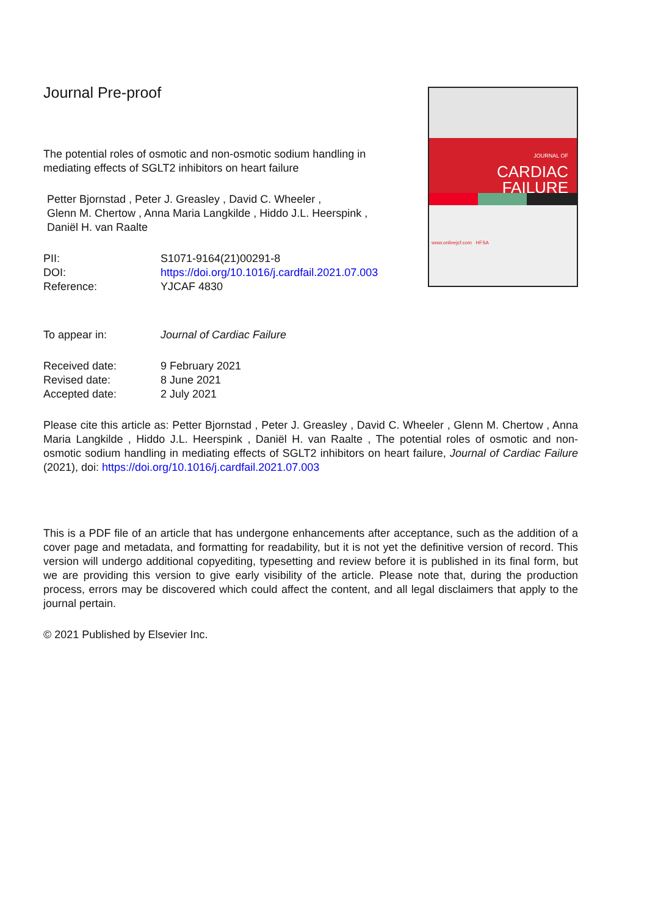Journal Pre-proof
The potential roles of osmotic and non-osmotic sodium handling in mediating effects of SGLT2 inhibitors on heart failure
Petter Bjornstad , Peter J. Greasley , David C. Wheeler ,
Glenn M. Chertow , Anna Maria Langkilde , Hiddo J.L. Heerspink ,
Daniël H. van Raalte
PII:
S1071-9164(21)00291-8
DOI:
https://doi.org/10.1016/j.cardfail.2021.07.003
Reference:
YJCAF 4830
JOURNAL OF
CARDIAC
FAILURE
www.onlinejcf.com HFSA
To appear in:
Journal of Cardiac Failure
Received date:
9 February 2021
Revised date:
8 June 2021
Accepted date:
2 July 2021
Please cite this article as: Petter Bjornstad , Peter J. Greasley , David C. Wheeler , Glenn M. Chertow , Anna Maria Langkilde , Hiddo J.L. Heerspink , Daniël H. van Raalte , The potential roles of osmotic and non-osmotic sodium handling in mediating effects of SGLT2 inhibitors on heart failure, Journal of Cardiac Failure (2021), doi: https://doi.org/10.1016/j.cardfail.2021.07.003
This is a PDF file of an article that has undergone enhancements after acceptance, such as the addition of a cover page and metadata, and formatting for readability, but it is not yet the definitive version of record. This version will undergo additional copyediting, typesetting and review before it is published in its final form, but we are providing this version to give early visibility of the article. Please note that, during the production process, errors may be discovered which could affect the content, and all legal disclaimers that apply to the journal pertain.
© 2021 Published by Elsevier Inc.